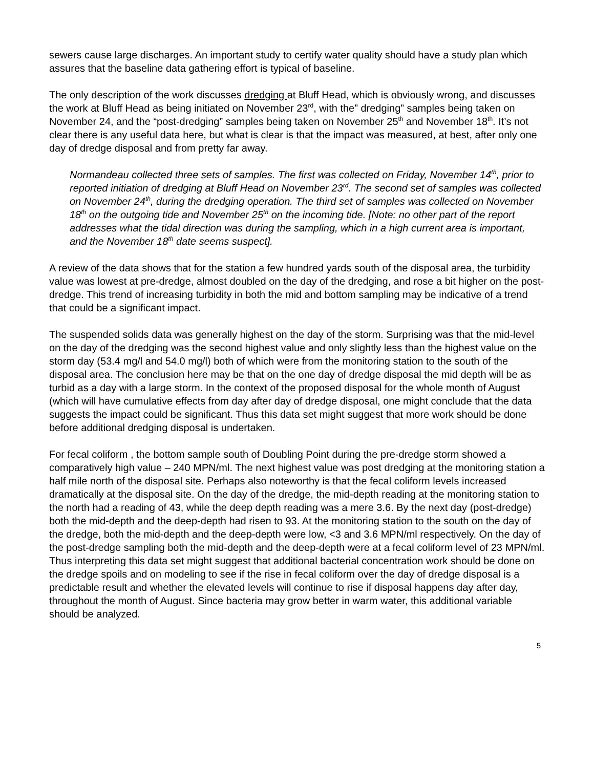sewers cause large discharges. An important study to certify water quality should have a study plan which assures that the baseline data gathering effort is typical of baseline.
The only description of the work discusses dredging at Bluff Head, which is obviously wrong, and discusses the work at Bluff Head as being initiated on November 23<sup>rd</sup>, with the” dredging” samples being taken on November 24, and the “post-dredging” samples being taken on November 25<sup>th</sup> and November 18<sup>th</sup>. It’s not clear there is any useful data here, but what is clear is that the impact was measured, at best, after only one day of dredge disposal and from pretty far away.
Normandeau collected three sets of samples. The first was collected on Friday, November 14<sup>th</sup>, prior to reported initiation of dredging at Bluff Head on November 23<sup>rd</sup>. The second set of samples was collected on November 24<sup>th</sup>, during the dredging operation. The third set of samples was collected on November 18<sup>th</sup> on the outgoing tide and November 25<sup>th</sup> on the incoming tide. [Note: no other part of the report addresses what the tidal direction was during the sampling, which in a high current area is important, and the November 18<sup>th</sup> date seems suspect].
A review of the data shows that for the station a few hundred yards south of the disposal area, the turbidity value was lowest at pre-dredge, almost doubled on the day of the dredging, and rose a bit higher on the post-dredge. This trend of increasing turbidity in both the mid and bottom sampling may be indicative of a trend that could be a significant impact.
The suspended solids data was generally highest on the day of the storm. Surprising was that the mid-level on the day of the dredging was the second highest value and only slightly less than the highest value on the storm day (53.4 mg/l and 54.0 mg/l) both of which were from the monitoring station to the south of the disposal area. The conclusion here may be that on the one day of dredge disposal the mid depth will be as turbid as a day with a large storm. In the context of the proposed disposal for the whole month of August (which will have cumulative effects from day after day of dredge disposal, one might conclude that the data suggests the impact could be significant. Thus this data set might suggest that more work should be done before additional dredging disposal is undertaken.
For fecal coliform , the bottom sample south of Doubling Point during the pre-dredge storm showed a comparatively high value – 240 MPN/ml. The next highest value was post dredging at the monitoring station a half mile north of the disposal site. Perhaps also noteworthy is that the fecal coliform levels increased dramatically at the disposal site. On the day of the dredge, the mid-depth reading at the monitoring station to the north had a reading of 43, while the deep depth reading was a mere 3.6. By the next day (post-dredge) both the mid-depth and the deep-depth had risen to 93. At the monitoring station to the south on the day of the dredge, both the mid-depth and the deep-depth were low, <3 and 3.6 MPN/ml respectively. On the day of the post-dredge sampling both the mid-depth and the deep-depth were at a fecal coliform level of 23 MPN/ml. Thus interpreting this data set might suggest that additional bacterial concentration work should be done on the dredge spoils and on modeling to see if the rise in fecal coliform over the day of dredge disposal is a predictable result and whether the elevated levels will continue to rise if disposal happens day after day, throughout the month of August. Since bacteria may grow better in warm water, this additional variable should be analyzed.
5